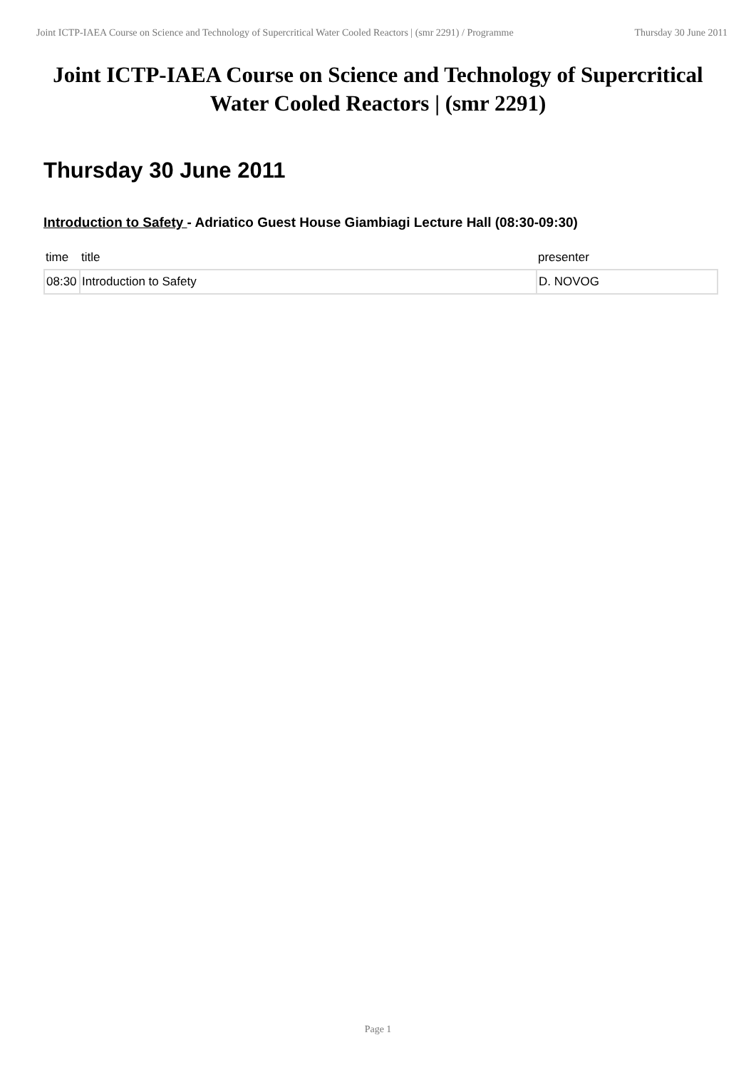Joint ICTP-IAEA Course on Science and Technology of Supercritical Water Cooled Reactors | (smr 2291) / Programme
Thursday 30 June 2011
Joint ICTP-IAEA Course on Science and Technology of Supercritical Water Cooled Reactors | (smr 2291)
Thursday 30 June 2011
Introduction to Safety - Adriatico Guest House Giambiagi Lecture Hall (08:30-09:30)
| time | title | presenter |
| --- | --- | --- |
| 08:30 | Introduction to Safety | D. NOVOG |
Page 1